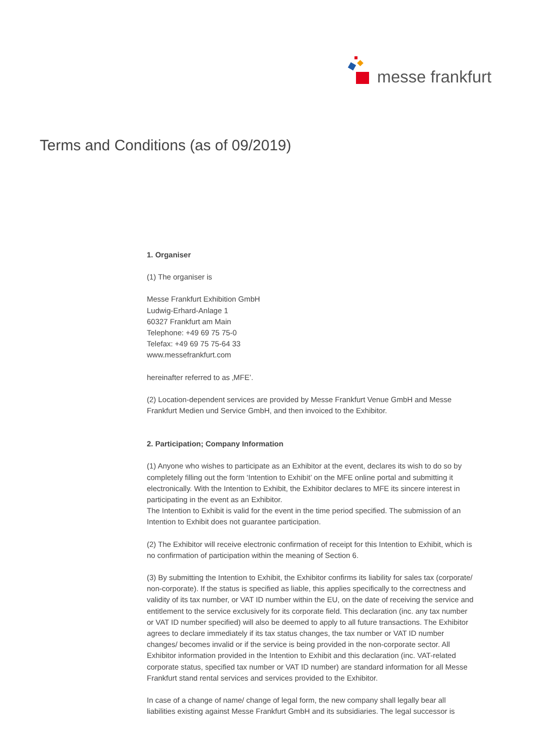messe frankfurt
Terms and Conditions (as of 09/2019)
1. Organiser
(1) The organiser is
Messe Frankfurt Exhibition GmbH
Ludwig-Erhard-Anlage 1
60327 Frankfurt am Main
Telephone: +49 69 75 75-0
Telefax: +49 69 75 75-64 33
www.messefrankfurt.com
hereinafter referred to as ‚MFE’.
(2) Location-dependent services are provided by Messe Frankfurt Venue GmbH and Messe Frankfurt Medien und Service GmbH, and then invoiced to the Exhibitor.
2. Participation; Company Information
(1) Anyone who wishes to participate as an Exhibitor at the event, declares its wish to do so by completely filling out the form ‘Intention to Exhibit’ on the MFE online portal and submitting it electronically. With the Intention to Exhibit, the Exhibitor declares to MFE its sincere interest in participating in the event as an Exhibitor.
The Intention to Exhibit is valid for the event in the time period specified. The submission of an Intention to Exhibit does not guarantee participation.
(2) The Exhibitor will receive electronic confirmation of receipt for this Intention to Exhibit, which is no confirmation of participation within the meaning of Section 6.
(3) By submitting the Intention to Exhibit, the Exhibitor confirms its liability for sales tax (corporate/ non-corporate). If the status is specified as liable, this applies specifically to the correctness and validity of its tax number, or VAT ID number within the EU, on the date of receiving the service and entitlement to the service exclusively for its corporate field. This declaration (inc. any tax number or VAT ID number specified) will also be deemed to apply to all future transactions. The Exhibitor agrees to declare immediately if its tax status changes, the tax number or VAT ID number changes/ becomes invalid or if the service is being provided in the non-corporate sector. All Exhibitor information provided in the Intention to Exhibit and this declaration (inc. VAT-related corporate status, specified tax number or VAT ID number) are standard information for all Messe Frankfurt stand rental services and services provided to the Exhibitor.
In case of a change of name/ change of legal form, the new company shall legally bear all liabilities existing against Messe Frankfurt GmbH and its subsidiaries. The legal successor is